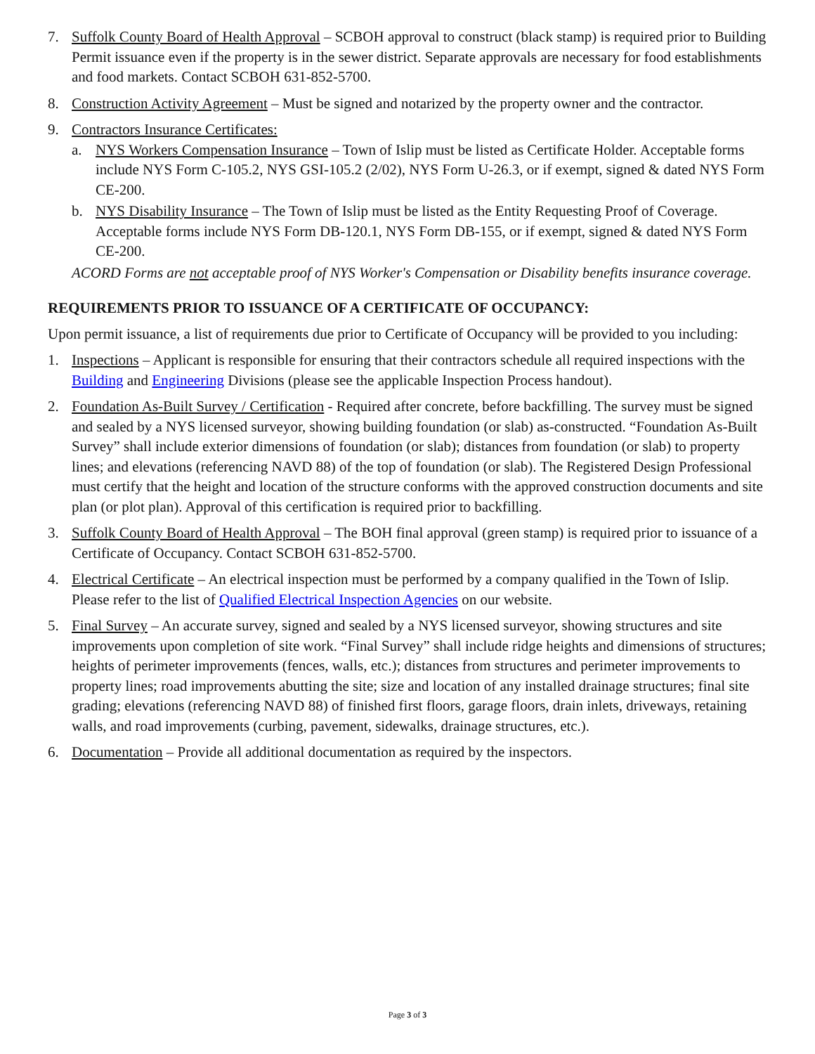7. Suffolk County Board of Health Approval – SCBOH approval to construct (black stamp) is required prior to Building Permit issuance even if the property is in the sewer district. Separate approvals are necessary for food establishments and food markets. Contact SCBOH 631-852-5700.
8. Construction Activity Agreement – Must be signed and notarized by the property owner and the contractor.
9. Contractors Insurance Certificates:
a. NYS Workers Compensation Insurance – Town of Islip must be listed as Certificate Holder. Acceptable forms include NYS Form C-105.2, NYS GSI-105.2 (2/02), NYS Form U-26.3, or if exempt, signed & dated NYS Form CE-200.
b. NYS Disability Insurance – The Town of Islip must be listed as the Entity Requesting Proof of Coverage. Acceptable forms include NYS Form DB-120.1, NYS Form DB-155, or if exempt, signed & dated NYS Form CE-200.
ACORD Forms are not acceptable proof of NYS Worker's Compensation or Disability benefits insurance coverage.
REQUIREMENTS PRIOR TO ISSUANCE OF A CERTIFICATE OF OCCUPANCY:
Upon permit issuance, a list of requirements due prior to Certificate of Occupancy will be provided to you including:
1. Inspections – Applicant is responsible for ensuring that their contractors schedule all required inspections with the Building and Engineering Divisions (please see the applicable Inspection Process handout).
2. Foundation As-Built Survey / Certification - Required after concrete, before backfilling. The survey must be signed and sealed by a NYS licensed surveyor, showing building foundation (or slab) as-constructed. “Foundation As-Built Survey” shall include exterior dimensions of foundation (or slab); distances from foundation (or slab) to property lines; and elevations (referencing NAVD 88) of the top of foundation (or slab). The Registered Design Professional must certify that the height and location of the structure conforms with the approved construction documents and site plan (or plot plan). Approval of this certification is required prior to backfilling.
3. Suffolk County Board of Health Approval – The BOH final approval (green stamp) is required prior to issuance of a Certificate of Occupancy. Contact SCBOH 631-852-5700.
4. Electrical Certificate – An electrical inspection must be performed by a company qualified in the Town of Islip. Please refer to the list of Qualified Electrical Inspection Agencies on our website.
5. Final Survey – An accurate survey, signed and sealed by a NYS licensed surveyor, showing structures and site improvements upon completion of site work. “Final Survey” shall include ridge heights and dimensions of structures; heights of perimeter improvements (fences, walls, etc.); distances from structures and perimeter improvements to property lines; road improvements abutting the site; size and location of any installed drainage structures; final site grading; elevations (referencing NAVD 88) of finished first floors, garage floors, drain inlets, driveways, retaining walls, and road improvements (curbing, pavement, sidewalks, drainage structures, etc.).
6. Documentation – Provide all additional documentation as required by the inspectors.
Page 3 of 3